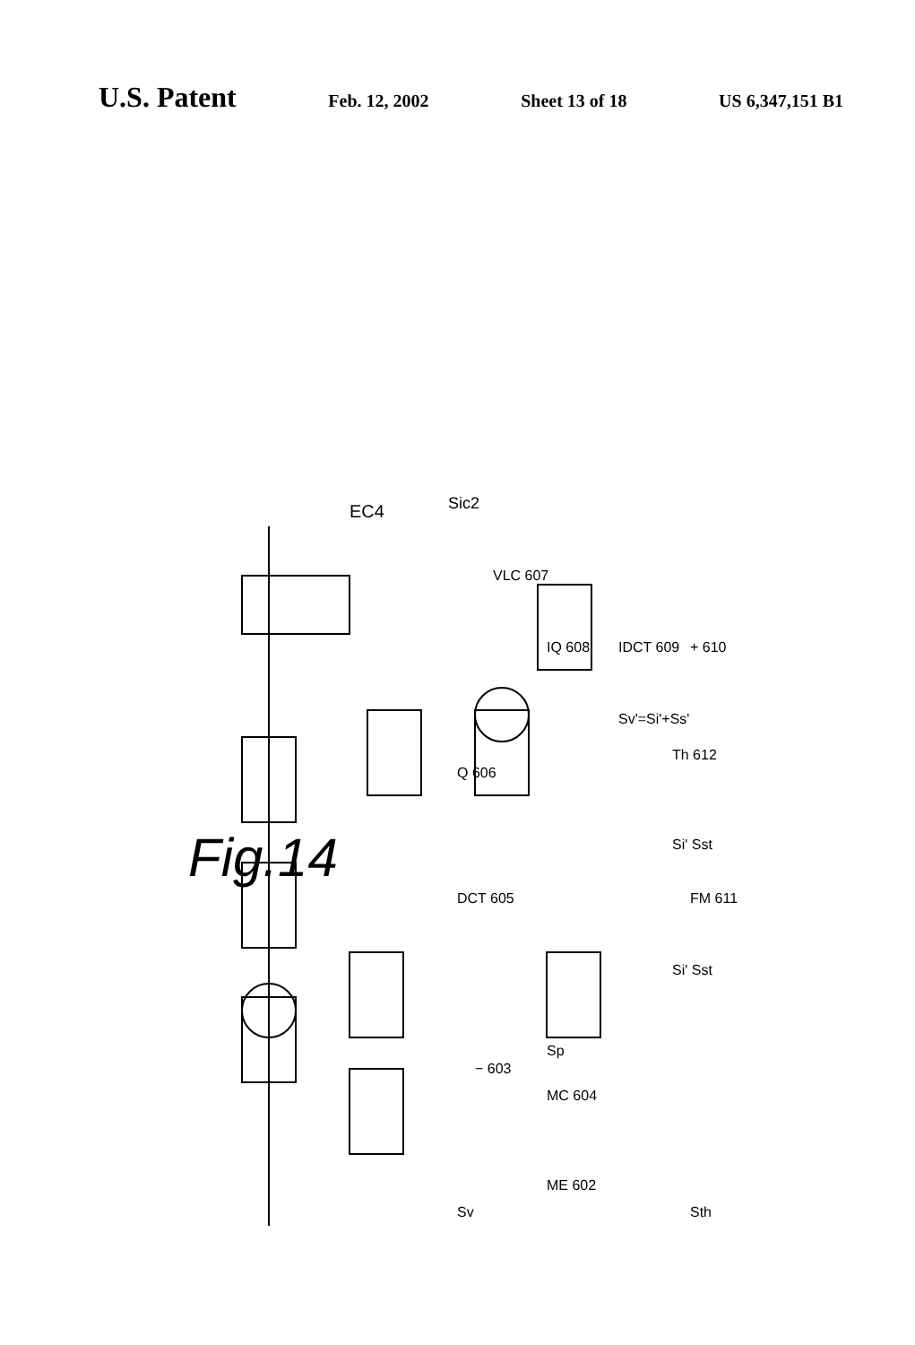U.S. Patent Feb. 12, 2002 Sheet 13 of 18 US 6,347,151 B1
Fig.14
EC4
Sic2
VLC 607
IQ 608
IDCT 609
+ 610
Sv'=Si'+Ss'
Th 612
Q 606
DCT 605
FM 611
Si' Sst
Si' Sst
− 603
Sp
MC 604
ME 602
Sv
Sth